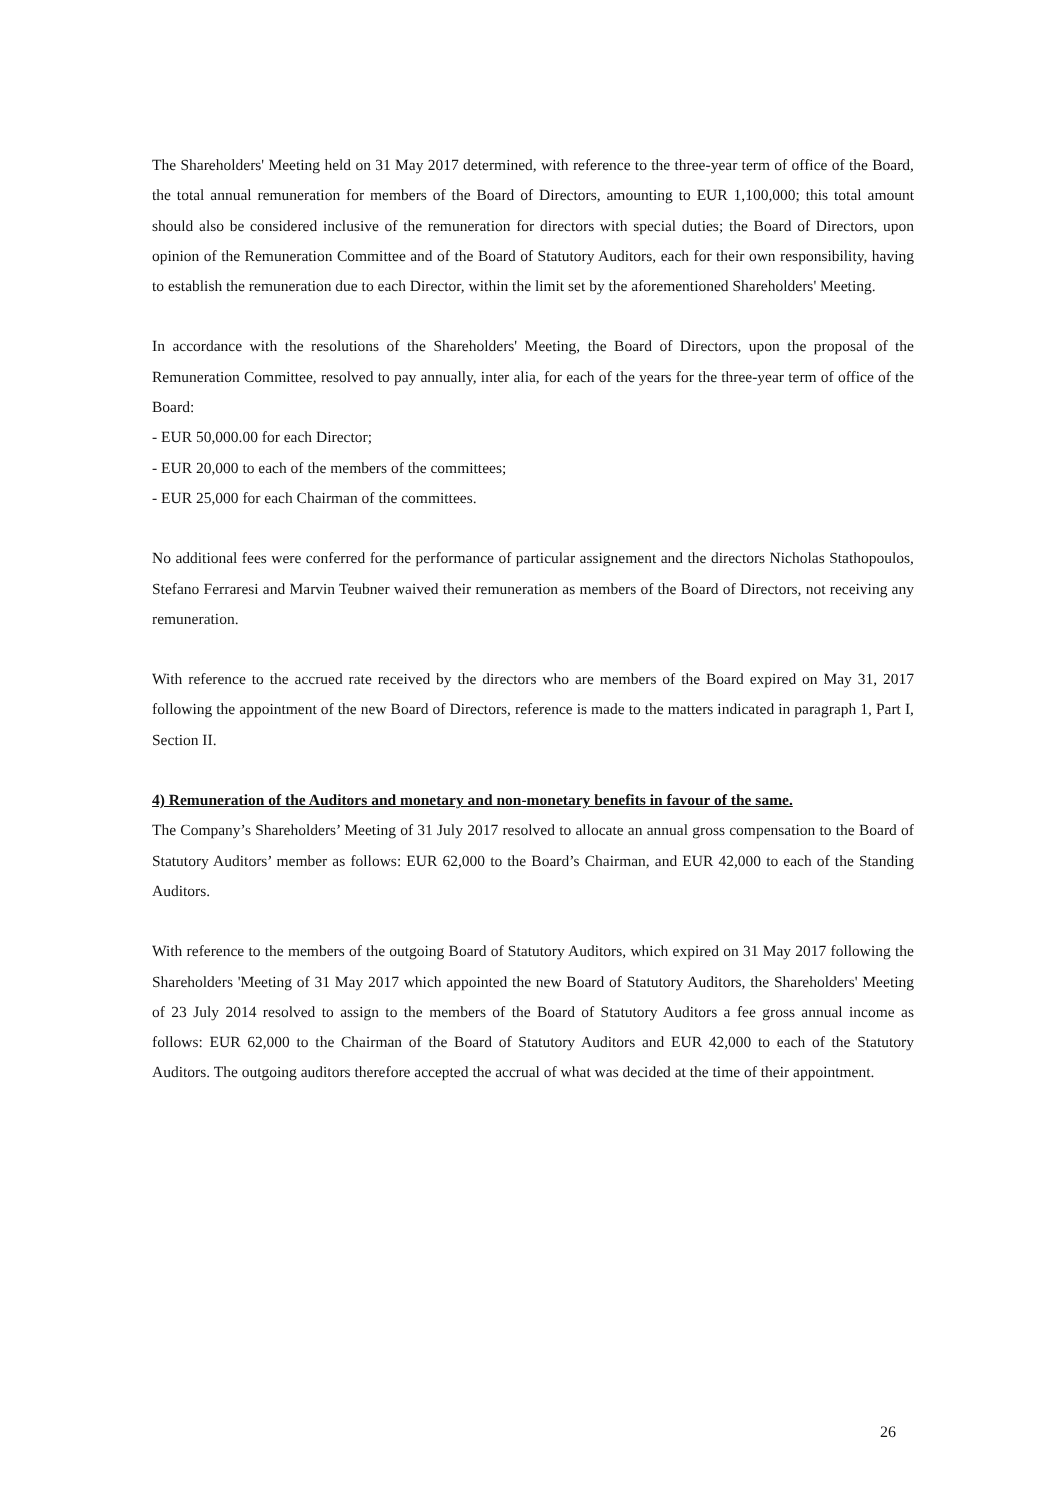The Shareholders' Meeting held on 31 May 2017 determined, with reference to the three-year term of office of the Board, the total annual remuneration for members of the Board of Directors, amounting to EUR 1,100,000; this total amount should also be considered inclusive of the remuneration for directors with special duties; the Board of Directors, upon opinion of the Remuneration Committee and of the Board of Statutory Auditors, each for their own responsibility, having to establish the remuneration due to each Director, within the limit set by the aforementioned Shareholders' Meeting.
In accordance with the resolutions of the Shareholders' Meeting, the Board of Directors, upon the proposal of the Remuneration Committee, resolved to pay annually, inter alia, for each of the years for the three-year term of office of the Board:
- EUR 50,000.00 for each Director;
- EUR 20,000 to each of the members of the committees;
- EUR 25,000 for each Chairman of the committees.
No additional fees were conferred for the performance of particular assignement and the directors Nicholas Stathopoulos, Stefano Ferraresi and Marvin Teubner waived their remuneration as members of the Board of Directors, not receiving any remuneration.
With reference to the accrued rate received by the directors who are members of the Board expired on May 31, 2017 following the appointment of the new Board of Directors, reference is made to the matters indicated in paragraph 1, Part I, Section II.
4) Remuneration of the Auditors and monetary and non-monetary benefits in favour of the same.
The Company’s Shareholders’ Meeting of 31 July 2017 resolved to allocate an annual gross compensation to the Board of Statutory Auditors’ member as follows: EUR 62,000 to the Board’s Chairman, and EUR 42,000 to each of the Standing Auditors.
With reference to the members of the outgoing Board of Statutory Auditors, which expired on 31 May 2017 following the Shareholders 'Meeting of 31 May 2017 which appointed the new Board of Statutory Auditors, the Shareholders' Meeting of 23 July 2014 resolved to assign to the members of the Board of Statutory Auditors a fee gross annual income as follows: EUR 62,000 to the Chairman of the Board of Statutory Auditors and EUR 42,000 to each of the Statutory Auditors. The outgoing auditors therefore accepted the accrual of what was decided at the time of their appointment.
26